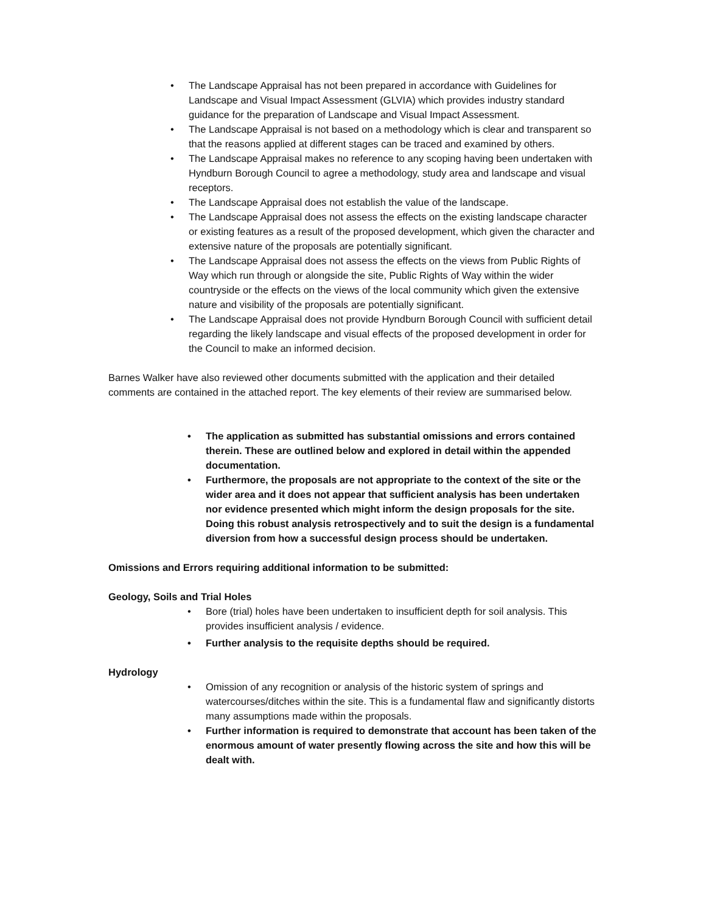• The Landscape Appraisal has not been prepared in accordance with Guidelines for Landscape and Visual Impact Assessment (GLVIA) which provides industry standard guidance for the preparation of Landscape and Visual Impact Assessment.
• The Landscape Appraisal is not based on a methodology which is clear and transparent so that the reasons applied at different stages can be traced and examined by others.
• The Landscape Appraisal makes no reference to any scoping having been undertaken with Hyndburn Borough Council to agree a methodology, study area and landscape and visual receptors.
• The Landscape Appraisal does not establish the value of the landscape.
• The Landscape Appraisal does not assess the effects on the existing landscape character or existing features as a result of the proposed development, which given the character and extensive nature of the proposals are potentially significant.
• The Landscape Appraisal does not assess the effects on the views from Public Rights of Way which run through or alongside the site, Public Rights of Way within the wider countryside or the effects on the views of the local community which given the extensive nature and visibility of the proposals are potentially significant.
• The Landscape Appraisal does not provide Hyndburn Borough Council with sufficient detail regarding the likely landscape and visual effects of the proposed development in order for the Council to make an informed decision.
Barnes Walker have also reviewed other documents submitted with the application and their detailed comments are contained in the attached report. The key elements of their review are summarised below.
• The application as submitted has substantial omissions and errors contained therein. These are outlined below and explored in detail within the appended documentation.
• Furthermore, the proposals are not appropriate to the context of the site or the wider area and it does not appear that sufficient analysis has been undertaken nor evidence presented which might inform the design proposals for the site. Doing this robust analysis retrospectively and to suit the design is a fundamental diversion from how a successful design process should be undertaken.
Omissions and Errors requiring additional information to be submitted:
Geology, Soils and Trial Holes
• Bore (trial) holes have been undertaken to insufficient depth for soil analysis. This provides insufficient analysis / evidence.
• Further analysis to the requisite depths should be required.
Hydrology
• Omission of any recognition or analysis of the historic system of springs and watercourses/ditches within the site. This is a fundamental flaw and significantly distorts many assumptions made within the proposals.
• Further information is required to demonstrate that account has been taken of the enormous amount of water presently flowing across the site and how this will be dealt with.